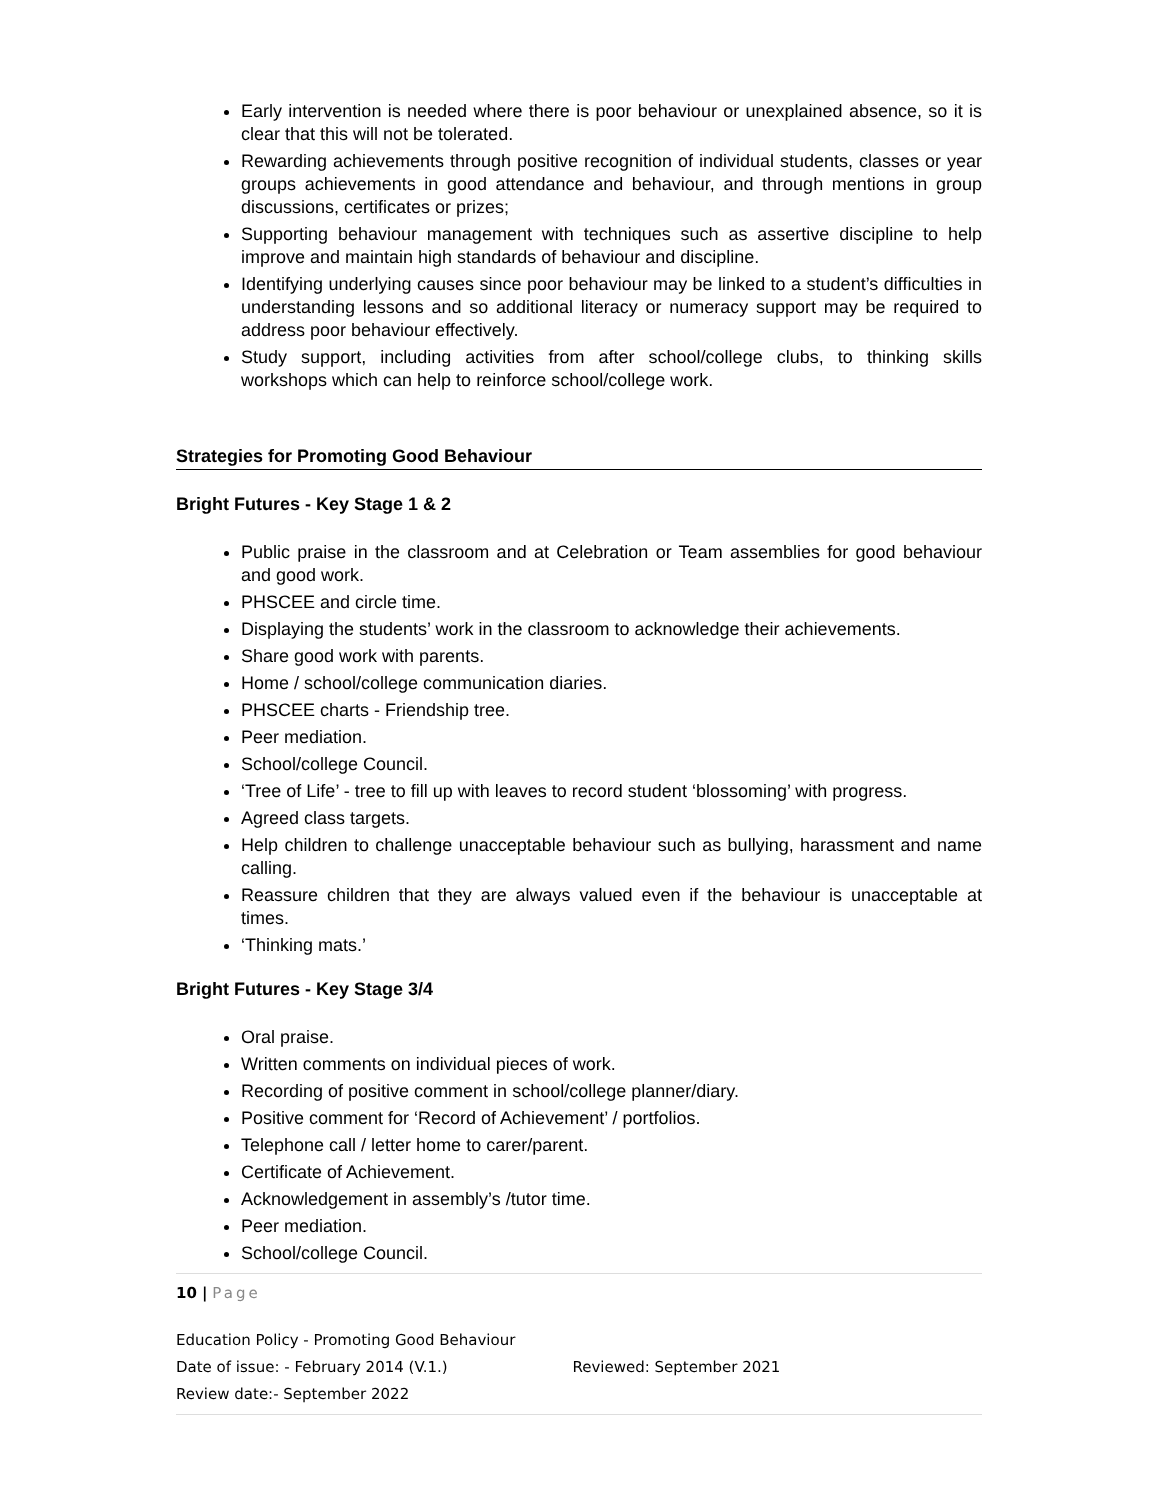Early intervention is needed where there is poor behaviour or unexplained absence, so it is clear that this will not be tolerated.
Rewarding achievements through positive recognition of individual students, classes or year groups achievements in good attendance and behaviour, and through mentions in group discussions, certificates or prizes;
Supporting behaviour management with techniques such as assertive discipline to help improve and maintain high standards of behaviour and discipline.
Identifying underlying causes since poor behaviour may be linked to a student’s difficulties in understanding lessons and so additional literacy or numeracy support may be required to address poor behaviour effectively.
Study support, including activities from after school/college clubs, to thinking skills workshops which can help to reinforce school/college work.
Strategies for Promoting Good Behaviour
Bright Futures - Key Stage 1 & 2
Public praise in the classroom and at Celebration or Team assemblies for good behaviour and good work.
PHSCEE and circle time.
Displaying the students’ work in the classroom to acknowledge their achievements.
Share good work with parents.
Home / school/college communication diaries.
PHSCEE charts - Friendship tree.
Peer mediation.
School/college Council.
‘Tree of Life’ - tree to fill up with leaves to record student ‘blossoming’ with progress.
Agreed class targets.
Help children to challenge unacceptable behaviour such as bullying, harassment and name calling.
Reassure children that they are always valued even if the behaviour is unacceptable at times.
‘Thinking mats.’
Bright Futures - Key Stage 3/4
Oral praise.
Written comments on individual pieces of work.
Recording of positive comment in school/college planner/diary.
Positive comment for ‘Record of Achievement’ / portfolios.
Telephone call / letter home to carer/parent.
Certificate of Achievement.
Acknowledgement in assembly’s /tutor time.
Peer mediation.
School/college Council.
10 | Page
Education Policy - Promoting Good Behaviour
Date of issue: - February 2014 (V.1.) Reviewed: September 2021
Review date:- September 2022